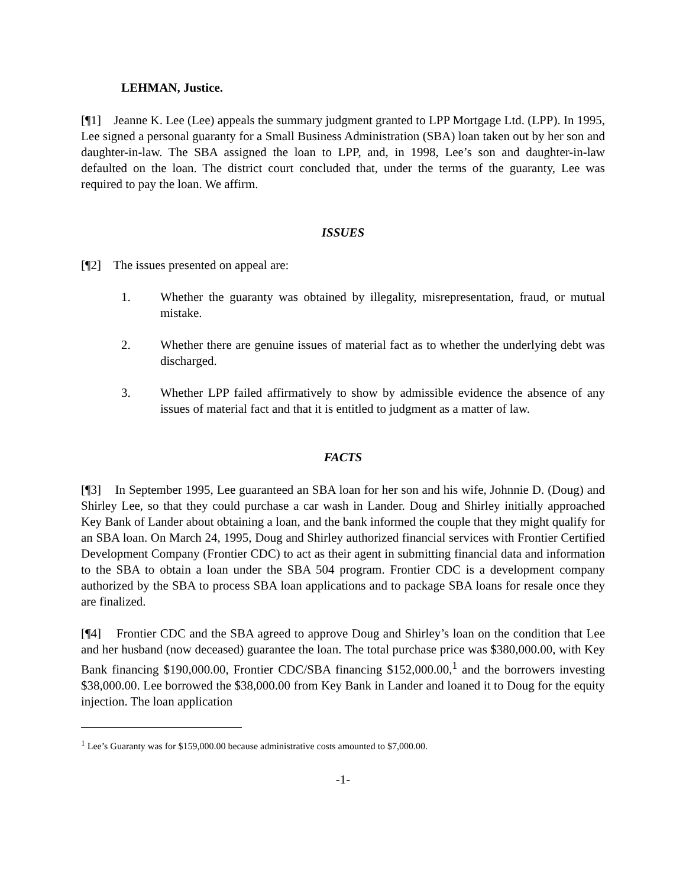LEHMAN, Justice.
[¶1] Jeanne K. Lee (Lee) appeals the summary judgment granted to LPP Mortgage Ltd. (LPP). In 1995, Lee signed a personal guaranty for a Small Business Administration (SBA) loan taken out by her son and daughter-in-law. The SBA assigned the loan to LPP, and, in 1998, Lee’s son and daughter-in-law defaulted on the loan. The district court concluded that, under the terms of the guaranty, Lee was required to pay the loan. We affirm.
ISSUES
[¶2] The issues presented on appeal are:
1. Whether the guaranty was obtained by illegality, misrepresentation, fraud, or mutual mistake.
2. Whether there are genuine issues of material fact as to whether the underlying debt was discharged.
3. Whether LPP failed affirmatively to show by admissible evidence the absence of any issues of material fact and that it is entitled to judgment as a matter of law.
FACTS
[¶3] In September 1995, Lee guaranteed an SBA loan for her son and his wife, Johnnie D. (Doug) and Shirley Lee, so that they could purchase a car wash in Lander. Doug and Shirley initially approached Key Bank of Lander about obtaining a loan, and the bank informed the couple that they might qualify for an SBA loan. On March 24, 1995, Doug and Shirley authorized financial services with Frontier Certified Development Company (Frontier CDC) to act as their agent in submitting financial data and information to the SBA to obtain a loan under the SBA 504 program. Frontier CDC is a development company authorized by the SBA to process SBA loan applications and to package SBA loans for resale once they are finalized.
[¶4] Frontier CDC and the SBA agreed to approve Doug and Shirley’s loan on the condition that Lee and her husband (now deceased) guarantee the loan. The total purchase price was $380,000.00, with Key Bank financing $190,000.00, Frontier CDC/SBA financing $152,000.00,<sup>1</sup> and the borrowers investing $38,000.00. Lee borrowed the $38,000.00 from Key Bank in Lander and loaned it to Doug for the equity injection. The loan application
<sup>1</sup> Lee’s Guaranty was for $159,000.00 because administrative costs amounted to $7,000.00.
-1-